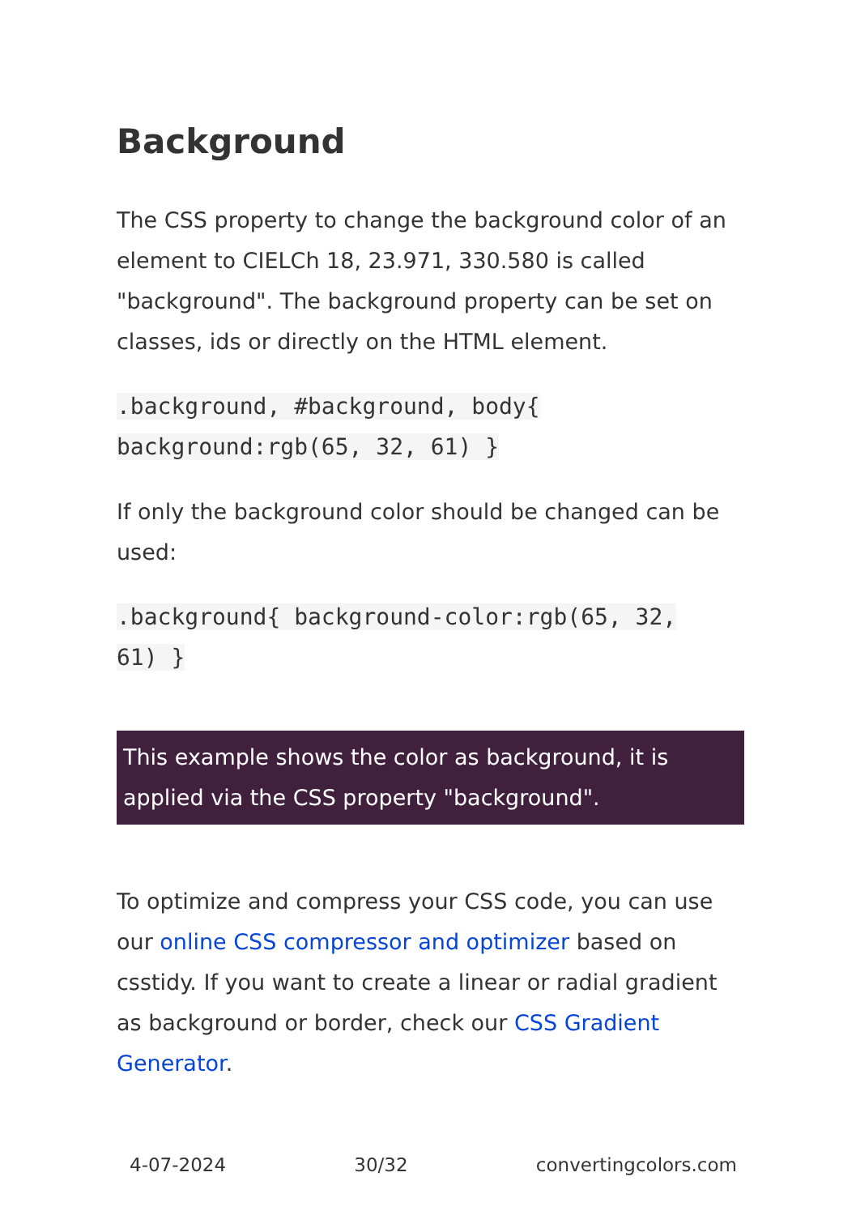Background
The CSS property to change the background color of an element to CIELCh 18, 23.971, 330.580 is called "background". The background property can be set on classes, ids or directly on the HTML element.
.background, #background, body{
background:rgb(65, 32, 61) }
If only the background color should be changed can be used:
.background{ background-color:rgb(65, 32,
61) }
This example shows the color as background, it is applied via the CSS property "background".
To optimize and compress your CSS code, you can use our online CSS compressor and optimizer based on csstidy. If you want to create a linear or radial gradient as background or border, check our CSS Gradient Generator.
4-07-2024 30/32 convertingcolors.com